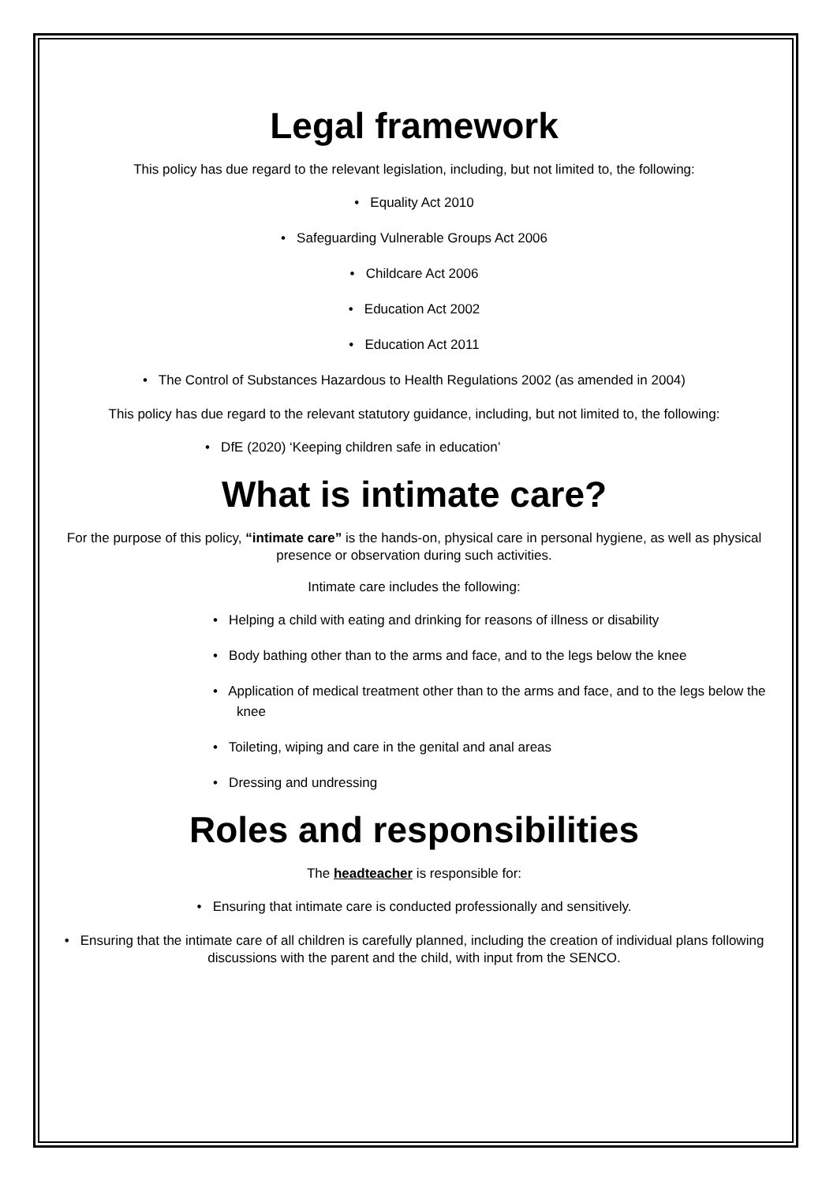Legal framework
This policy has due regard to the relevant legislation, including, but not limited to, the following:
• Equality Act 2010
• Safeguarding Vulnerable Groups Act 2006
• Childcare Act 2006
• Education Act 2002
• Education Act 2011
• The Control of Substances Hazardous to Health Regulations 2002 (as amended in 2004)
This policy has due regard to the relevant statutory guidance, including, but not limited to, the following:
• DfE (2020) ‘Keeping children safe in education’
What is intimate care?
For the purpose of this policy, “intimate care” is the hands-on, physical care in personal hygiene, as well as physical presence or observation during such activities.
Intimate care includes the following:
• Helping a child with eating and drinking for reasons of illness or disability
• Body bathing other than to the arms and face, and to the legs below the knee
• Application of medical treatment other than to the arms and face, and to the legs below the knee
• Toileting, wiping and care in the genital and anal areas
• Dressing and undressing
Roles and responsibilities
The headteacher is responsible for:
• Ensuring that intimate care is conducted professionally and sensitively.
• Ensuring that the intimate care of all children is carefully planned, including the creation of individual plans following discussions with the parent and the child, with input from the SENCO.